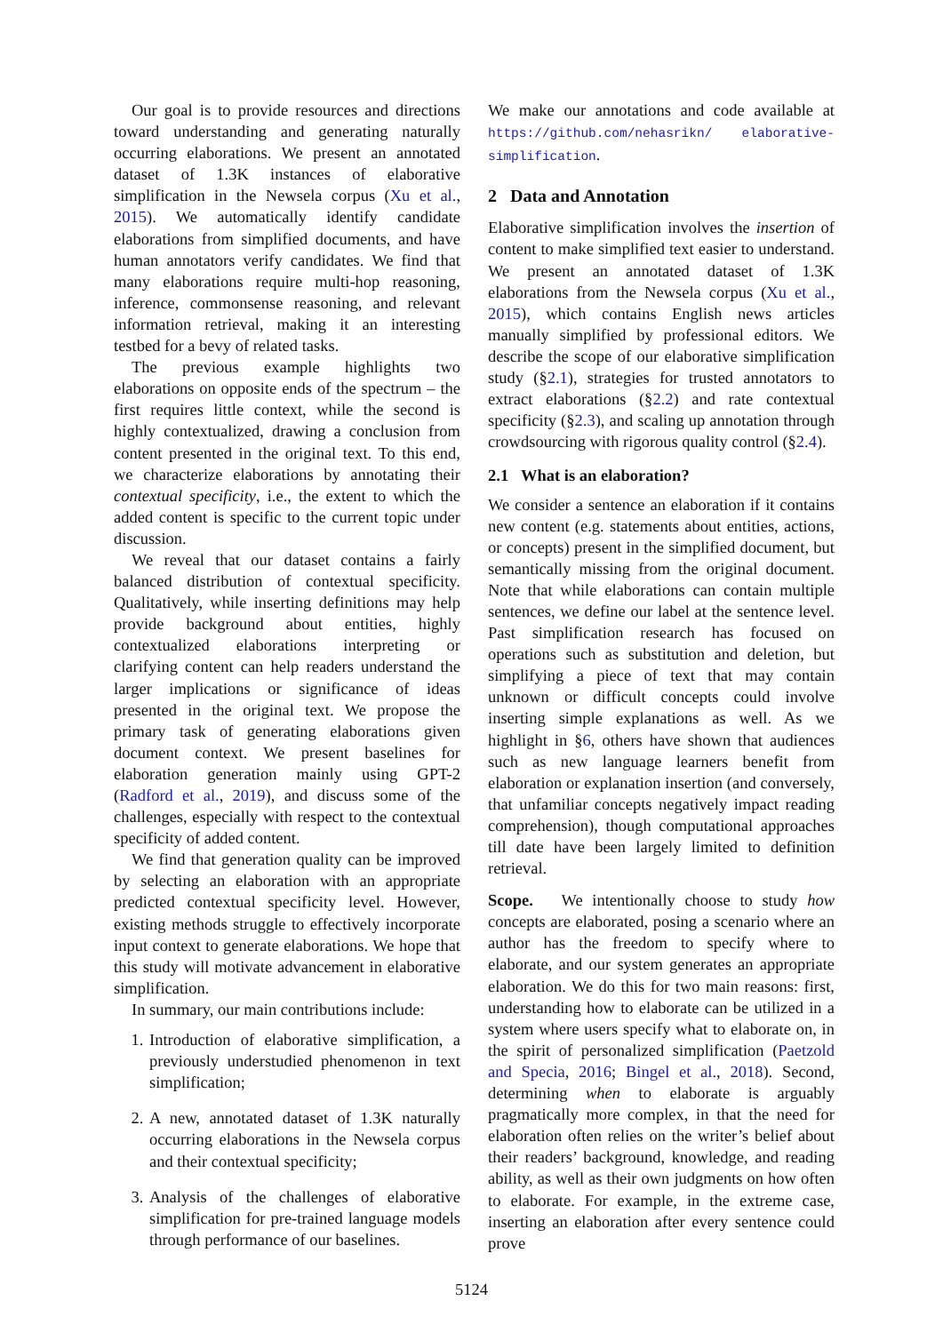Our goal is to provide resources and directions toward understanding and generating naturally occurring elaborations. We present an annotated dataset of 1.3K instances of elaborative simplification in the Newsela corpus (Xu et al., 2015). We automatically identify candidate elaborations from simplified documents, and have human annotators verify candidates. We find that many elaborations require multi-hop reasoning, inference, commonsense reasoning, and relevant information retrieval, making it an interesting testbed for a bevy of related tasks.
The previous example highlights two elaborations on opposite ends of the spectrum – the first requires little context, while the second is highly contextualized, drawing a conclusion from content presented in the original text. To this end, we characterize elaborations by annotating their contextual specificity, i.e., the extent to which the added content is specific to the current topic under discussion.
We reveal that our dataset contains a fairly balanced distribution of contextual specificity. Qualitatively, while inserting definitions may help provide background about entities, highly contextualized elaborations interpreting or clarifying content can help readers understand the larger implications or significance of ideas presented in the original text. We propose the primary task of generating elaborations given document context. We present baselines for elaboration generation mainly using GPT-2 (Radford et al., 2019), and discuss some of the challenges, especially with respect to the contextual specificity of added content.
We find that generation quality can be improved by selecting an elaboration with an appropriate predicted contextual specificity level. However, existing methods struggle to effectively incorporate input context to generate elaborations. We hope that this study will motivate advancement in elaborative simplification.
In summary, our main contributions include:
1. Introduction of elaborative simplification, a previously understudied phenomenon in text simplification;
2. A new, annotated dataset of 1.3K naturally occurring elaborations in the Newsela corpus and their contextual specificity;
3. Analysis of the challenges of elaborative simplification for pre-trained language models through performance of our baselines.
We make our annotations and code available at https://github.com/nehasrikn/ elaborative-simplification.
2 Data and Annotation
Elaborative simplification involves the insertion of content to make simplified text easier to understand. We present an annotated dataset of 1.3K elaborations from the Newsela corpus (Xu et al., 2015), which contains English news articles manually simplified by professional editors. We describe the scope of our elaborative simplification study (§2.1), strategies for trusted annotators to extract elaborations (§2.2) and rate contextual specificity (§2.3), and scaling up annotation through crowdsourcing with rigorous quality control (§2.4).
2.1 What is an elaboration?
We consider a sentence an elaboration if it contains new content (e.g. statements about entities, actions, or concepts) present in the simplified document, but semantically missing from the original document. Note that while elaborations can contain multiple sentences, we define our label at the sentence level. Past simplification research has focused on operations such as substitution and deletion, but simplifying a piece of text that may contain unknown or difficult concepts could involve inserting simple explanations as well. As we highlight in §6, others have shown that audiences such as new language learners benefit from elaboration or explanation insertion (and conversely, that unfamiliar concepts negatively impact reading comprehension), though computational approaches till date have been largely limited to definition retrieval.
Scope. We intentionally choose to study how concepts are elaborated, posing a scenario where an author has the freedom to specify where to elaborate, and our system generates an appropriate elaboration. We do this for two main reasons: first, understanding how to elaborate can be utilized in a system where users specify what to elaborate on, in the spirit of personalized simplification (Paetzold and Specia, 2016; Bingel et al., 2018). Second, determining when to elaborate is arguably pragmatically more complex, in that the need for elaboration often relies on the writer’s belief about their readers’ background, knowledge, and reading ability, as well as their own judgments on how often to elaborate. For example, in the extreme case, inserting an elaboration after every sentence could prove
5124